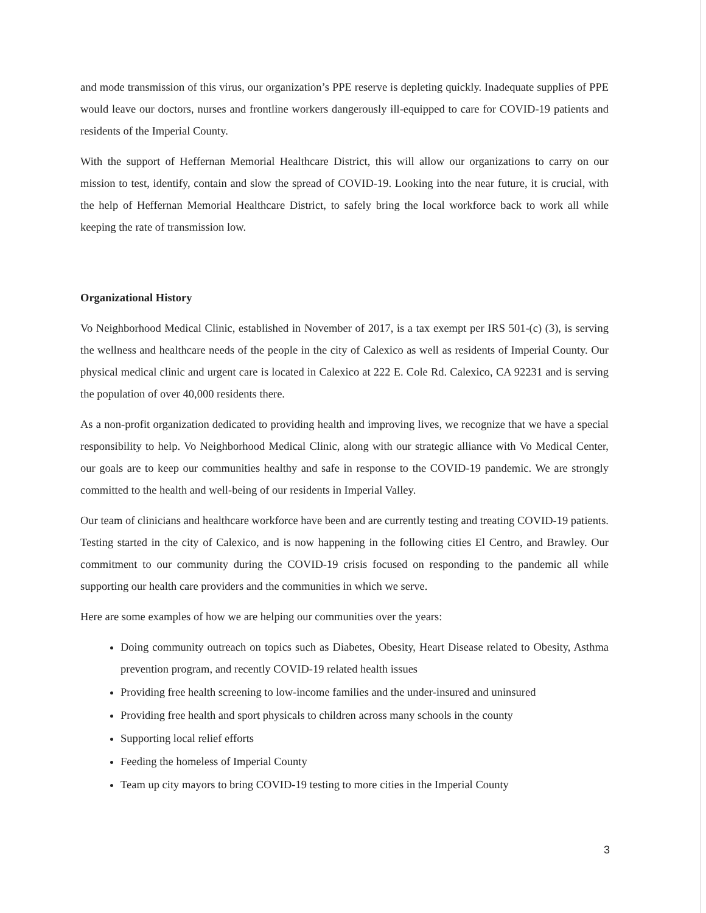and mode transmission of this virus, our organization’s PPE reserve is depleting quickly. Inadequate supplies of PPE would leave our doctors, nurses and frontline workers dangerously ill-equipped to care for COVID-19 patients and residents of the Imperial County.
With the support of Heffernan Memorial Healthcare District, this will allow our organizations to carry on our mission to test, identify, contain and slow the spread of COVID-19. Looking into the near future, it is crucial, with the help of Heffernan Memorial Healthcare District, to safely bring the local workforce back to work all while keeping the rate of transmission low.
Organizational History
Vo Neighborhood Medical Clinic, established in November of 2017, is a tax exempt per IRS 501-(c) (3), is serving the wellness and healthcare needs of the people in the city of Calexico as well as residents of Imperial County. Our physical medical clinic and urgent care is located in Calexico at 222 E. Cole Rd. Calexico, CA 92231 and is serving the population of over 40,000 residents there.
As a non-profit organization dedicated to providing health and improving lives, we recognize that we have a special responsibility to help. Vo Neighborhood Medical Clinic, along with our strategic alliance with Vo Medical Center, our goals are to keep our communities healthy and safe in response to the COVID-19 pandemic. We are strongly committed to the health and well-being of our residents in Imperial Valley.
Our team of clinicians and healthcare workforce have been and are currently testing and treating COVID-19 patients. Testing started in the city of Calexico, and is now happening in the following cities El Centro, and Brawley. Our commitment to our community during the COVID-19 crisis focused on responding to the pandemic all while supporting our health care providers and the communities in which we serve.
Here are some examples of how we are helping our communities over the years:
Doing community outreach on topics such as Diabetes, Obesity, Heart Disease related to Obesity, Asthma prevention program, and recently COVID-19 related health issues
Providing free health screening to low-income families and the under-insured and uninsured
Providing free health and sport physicals to children across many schools in the county
Supporting local relief efforts
Feeding the homeless of Imperial County
Team up city mayors to bring COVID-19 testing to more cities in the Imperial County
3